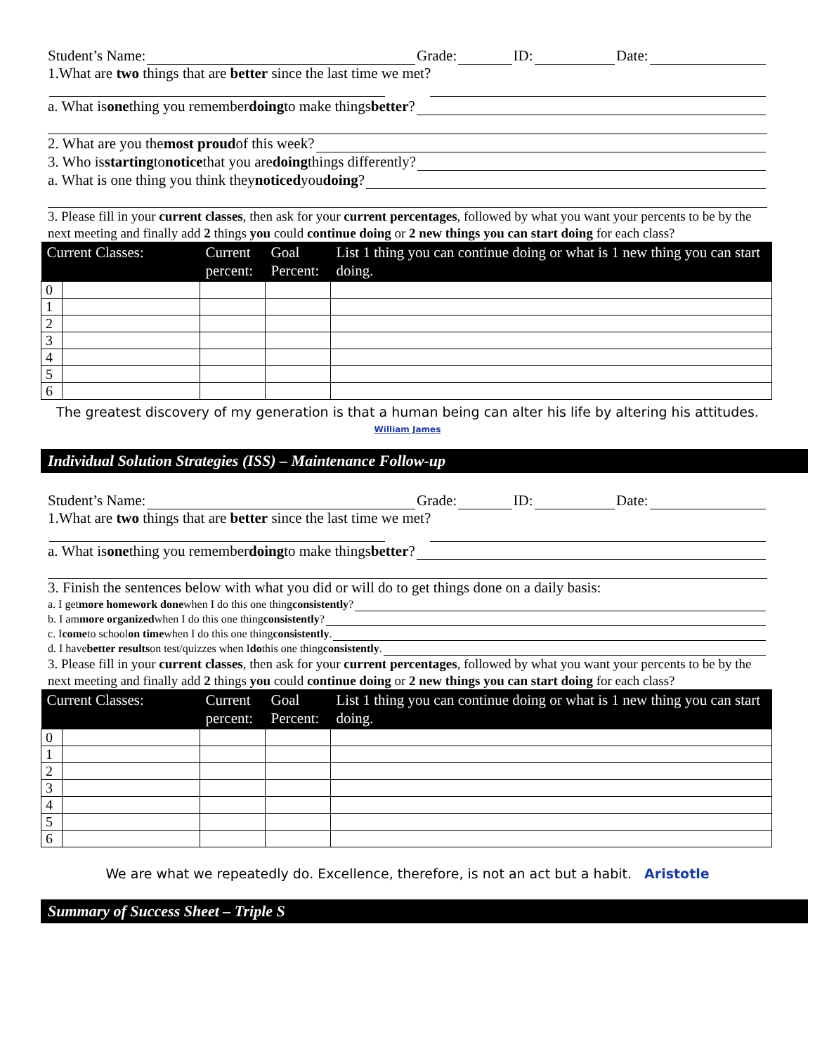Student’s Name: Grade: ID: Date:
1.What are two things that are better since the last time we met?
a. What is one thing you remember doing to make things better?
2. What are you the most proud of this week?
3. Who is starting to notice that you are doing things differently?
a. What is one thing you think they noticed you doing?
3. Please fill in your current classes, then ask for your current percentages, followed by what you want your percents to be by the next meeting and finally add 2 things you could continue doing or 2 new things you can start doing for each class?
| Current Classes: | | Current percent: | Goal Percent: | List 1 thing you can continue doing or what is 1 new thing you can start doing. |
| --- | --- | --- | --- | --- |
| 0 | | | | |
| 1 | | | | |
| 2 | | | | |
| 3 | | | | |
| 4 | | | | |
| 5 | | | | |
| 6 | | | | |
The greatest discovery of my generation is that a human being can alter his life by altering his attitudes. William James
Individual Solution Strategies (ISS) – Maintenance Follow-up
Student’s Name: Grade: ID: Date:
1.What are two things that are better since the last time we met?
a. What is one thing you remember doing to make things better?
3. Finish the sentences below with what you did or will do to get things done on a daily basis:
a. I get more homework done when I do this one thing consistently?
b. I am more organized when I do this one thing consistently?
c. I come to school on time when I do this one thing consistently.
d. I have better results on test/quizzes when I do this one thing consistently.
3. Please fill in your current classes, then ask for your current percentages, followed by what you want your percents to be by the next meeting and finally add 2 things you could continue doing or 2 new things you can start doing for each class?
| Current Classes: | | Current percent: | Goal Percent: | List 1 thing you can continue doing or what is 1 new thing you can start doing. |
| --- | --- | --- | --- | --- |
| 0 | | | | |
| 1 | | | | |
| 2 | | | | |
| 3 | | | | |
| 4 | | | | |
| 5 | | | | |
| 6 | | | | |
We are what we repeatedly do. Excellence, therefore, is not an act but a habit. Aristotle
Summary of Success Sheet – Triple S